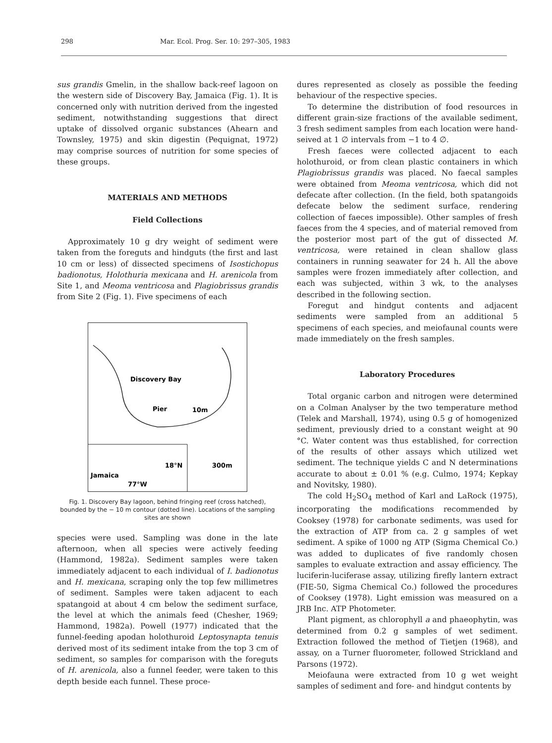298 Mar. Ecol. Prog. Ser. 10: 297–305, 1983
sus grandis Gmelin, in the shallow back-reef lagoon on the western side of Discovery Bay, Jamaica (Fig. 1). It is concerned only with nutrition derived from the ingested sediment, notwithstanding suggestions that direct uptake of dissolved organic substances (Ahearn and Townsley, 1975) and skin digestin (Pequignat, 1972) may comprise sources of nutrition for some species of these groups.
MATERIALS AND METHODS
Field Collections
Approximately 10 g dry weight of sediment were taken from the foreguts and hindguts (the first and last 10 cm or less) of dissected specimens of Isostichopus badionotus, Holothuria mexicana and H. arenicola from Site 1, and Meoma ventricosa and Plagiobrissus grandis from Site 2 (Fig. 1). Five specimens of each
Discovery Bay
Pier
10m
18°N
300m
Jamaica
77°W
Fig. 1. Discovery Bay lagoon, behind fringing reef (cross hatched), bounded by the − 10 m contour (dotted line). Locations of the sampling sites are shown
species were used. Sampling was done in the late afternoon, when all species were actively feeding (Hammond, 1982a). Sediment samples were taken immediately adjacent to each individual of I. badionotus and H. mexicana, scraping only the top few millimetres of sediment. Samples were taken adjacent to each spatangoid at about 4 cm below the sediment surface, the level at which the animals feed (Chesher, 1969; Hammond, 1982a). Powell (1977) indicated that the funnel-feeding apodan holothuroid Leptosynapta tenuis derived most of its sediment intake from the top 3 cm of sediment, so samples for comparison with the foreguts of H. arenicola, also a funnel feeder, were taken to this depth beside each funnel. These proce-
dures represented as closely as possible the feeding behaviour of the respective species.
To determine the distribution of food resources in different grain-size fractions of the available sediment, 3 fresh sediment samples from each location were hand-seived at 1 ∅ intervals from −1 to 4 ∅.
Fresh faeces were collected adjacent to each holothuroid, or from clean plastic containers in which Plagiobrissus grandis was placed. No faecal samples were obtained from Meoma ventricosa, which did not defecate after collection. (In the field, both spatangoids defecate below the sediment surface, rendering collection of faeces impossible). Other samples of fresh faeces from the 4 species, and of material removed from the posterior most part of the gut of dissected M. ventricosa, were retained in clean shallow glass containers in running seawater for 24 h. All the above samples were frozen immediately after collection, and each was subjected, within 3 wk, to the analyses described in the following section.
Foregut and hindgut contents and adjacent sediments were sampled from an additional 5 specimens of each species, and meiofaunal counts were made immediately on the fresh samples.
Laboratory Procedures
Total organic carbon and nitrogen were determined on a Colman Analyser by the two temperature method (Telek and Marshall, 1974), using 0.5 g of homogenized sediment, previously dried to a constant weight at 90 °C. Water content was thus established, for correction of the results of other assays which utilized wet sediment. The technique yields C and N determinations accurate to about ± 0.01 % (e.g. Culmo, 1974; Kepkay and Novitsky, 1980).
The cold H<sub>2</sub>SO<sub>4</sub> method of Karl and LaRock (1975), incorporating the modifications recommended by Cooksey (1978) for carbonate sediments, was used for the extraction of ATP from ca. 2 g samples of wet sediment. A spike of 1000 ng ATP (Sigma Chemical Co.) was added to duplicates of five randomly chosen samples to evaluate extraction and assay efficiency. The luciferin-luciferase assay, utilizing firefly lantern extract (FIE-50, Sigma Chemical Co.) followed the procedures of Cooksey (1978). Light emission was measured on a JRB Inc. ATP Photometer.
Plant pigment, as chlorophyll a and phaeophytin, was determined from 0.2 g samples of wet sediment. Extraction followed the method of Tietjen (1968), and assay, on a Turner fluorometer, followed Strickland and Parsons (1972).
Meiofauna were extracted from 10 g wet weight samples of sediment and fore- and hindgut contents by